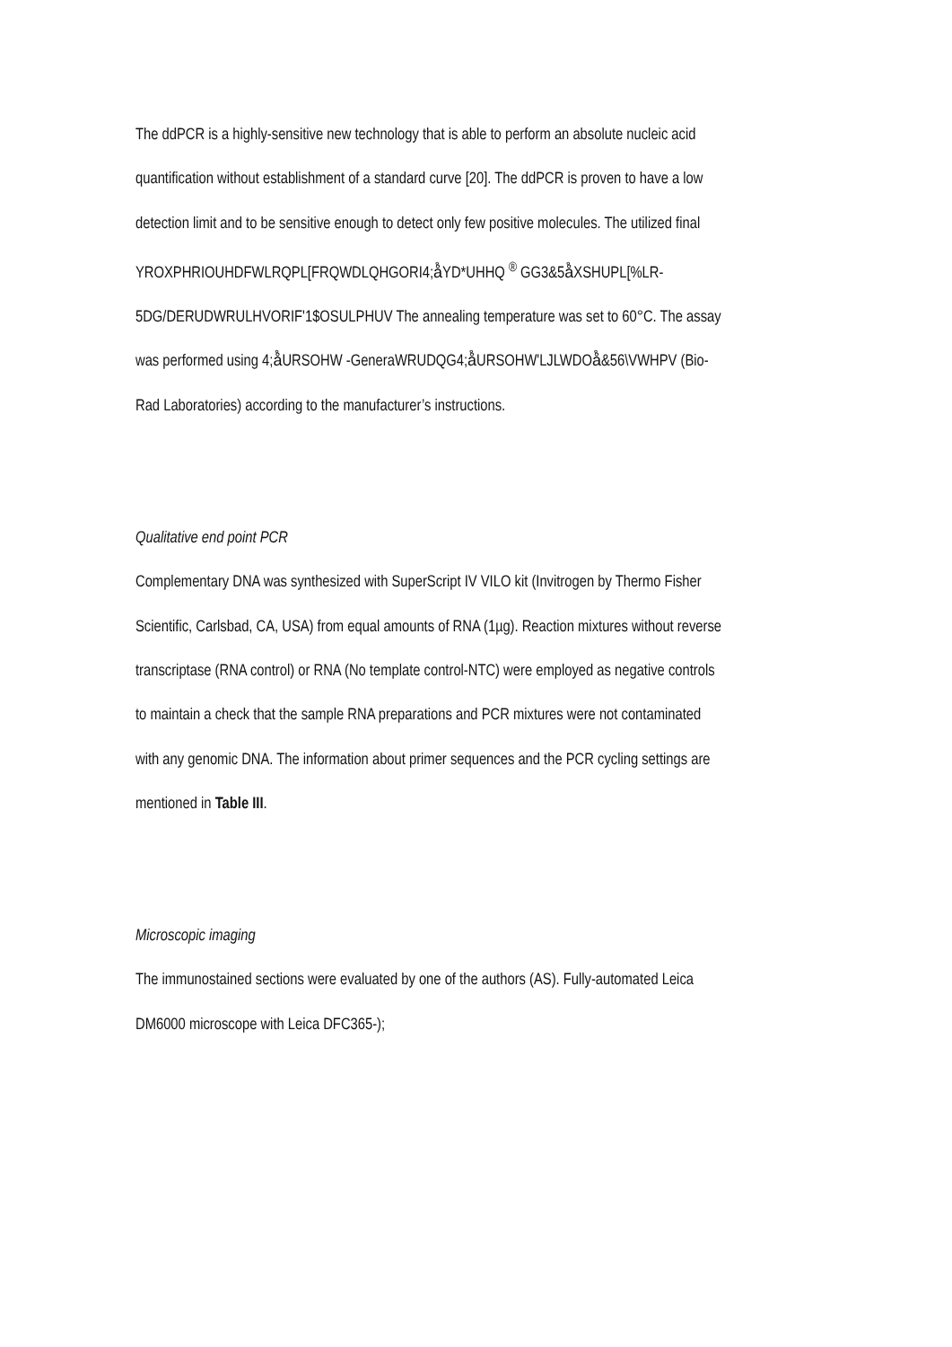The ddPCR is a highly-sensitive new technology that is able to perform an absolute nucleic acid quantification without establishment of a standard curve [20]. The ddPCR is proven to have a low detection limit and to be sensitive enough to detect only few positive molecules. The utilized final YROXPHRIOUHDFWLRQPL[FRQWDLQHGORI4;å̊YD*UHHQ <sup>®</sup> GG3&5å̊XSHUPL[%LR-5DG/DERUDWRULHVORIF'1$OSULPHUV The annealing temperature was set to 60°C. The assay was performed using 4;å̊URSOHW -GeneraWRUDQG4;å̊URSOHW'LJLWDOå̊&56\VWHPV (Bio-Rad Laboratories) according to the manufacturer’s instructions.
Qualitative end point PCR
Complementary DNA was synthesized with SuperScript IV VILO kit (Invitrogen by Thermo Fisher Scientific, Carlsbad, CA, USA) from equal amounts of RNA (1µg). Reaction mixtures without reverse transcriptase (RNA control) or RNA (No template control-NTC) were employed as negative controls to maintain a check that the sample RNA preparations and PCR mixtures were not contaminated with any genomic DNA. The information about primer sequences and the PCR cycling settings are mentioned in Table III.
Microscopic imaging
The immunostained sections were evaluated by one of the authors (AS). Fully-automated Leica DM6000 microscope with Leica DFC365-);